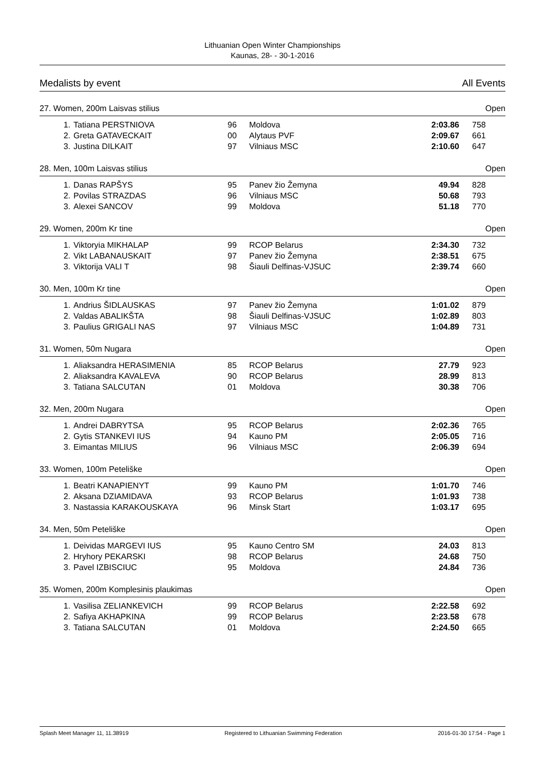Lithuanian Open Winter Championships
Kaunas, 28- - 30-1-2016
Medalists by event All Events
27. Women, 200m Laisvas stilius Open
| 1. | Tatiana PERSTNIOVA | 96 | Moldova | 2:03.86 | 758 |
| 2. | Greta GATAVECKAIT | 00 | Alytaus PVF | 2:09.67 | 661 |
| 3. | Justina DILKAIT | 97 | Vilniaus MSC | 2:10.60 | 647 |
28. Men, 100m Laisvas stilius Open
| 1. | Danas RAPŠYS | 95 | Panev žio Žemyna | 49.94 | 828 |
| 2. | Povilas STRAZDAS | 96 | Vilniaus MSC | 50.68 | 793 |
| 3. | Alexei SANCOV | 99 | Moldova | 51.18 | 770 |
29. Women, 200m Kr tine Open
| 1. | Viktoryia MIKHALAP | 99 | RCOP Belarus | 2:34.30 | 732 |
| 2. | Vikt LABANAUSKAIT | 97 | Panev žio Žemyna | 2:38.51 | 675 |
| 3. | Viktorija VALI T | 98 | Šiauli Delfinas-VJSUC | 2:39.74 | 660 |
30. Men, 100m Kr tine Open
| 1. | Andrius ŠIDLAUSKAS | 97 | Panev žio Žemyna | 1:01.02 | 879 |
| 2. | Valdas ABALIKŠTA | 98 | Šiauli Delfinas-VJSUC | 1:02.89 | 803 |
| 3. | Paulius GRIGALI NAS | 97 | Vilniaus MSC | 1:04.89 | 731 |
31. Women, 50m Nugara Open
| 1. | Aliaksandra HERASIMENIA | 85 | RCOP Belarus | 27.79 | 923 |
| 2. | Aliaksandra KAVALEVA | 90 | RCOP Belarus | 28.99 | 813 |
| 3. | Tatiana SALCUTAN | 01 | Moldova | 30.38 | 706 |
32. Men, 200m Nugara Open
| 1. | Andrei DABRYTSA | 95 | RCOP Belarus | 2:02.36 | 765 |
| 2. | Gytis STANKEVI IUS | 94 | Kauno PM | 2:05.05 | 716 |
| 3. | Eimantas MILIUS | 96 | Vilniaus MSC | 2:06.39 | 694 |
33. Women, 100m Peteliške Open
| 1. | Beatri KANAPIENYT | 99 | Kauno PM | 1:01.70 | 746 |
| 2. | Aksana DZIAMIDAVA | 93 | RCOP Belarus | 1:01.93 | 738 |
| 3. | Nastassia KARAKOUSKAYA | 96 | Minsk Start | 1:03.17 | 695 |
34. Men, 50m Peteliške Open
| 1. | Deividas MARGEVI IUS | 95 | Kauno Centro SM | 24.03 | 813 |
| 2. | Hryhory PEKARSKI | 98 | RCOP Belarus | 24.68 | 750 |
| 3. | Pavel IZBISCIUC | 95 | Moldova | 24.84 | 736 |
35. Women, 200m Komplesinis plaukimas Open
| 1. | Vasilisa ZELIANKEVICH | 99 | RCOP Belarus | 2:22.58 | 692 |
| 2. | Safiya AKHAPKINA | 99 | RCOP Belarus | 2:23.58 | 678 |
| 3. | Tatiana SALCUTAN | 01 | Moldova | 2:24.50 | 665 |
Splash Meet Manager 11, 11.38919 Registered to Lithuanian Swimming Federation 2016-01-30 17:54 - Page 1